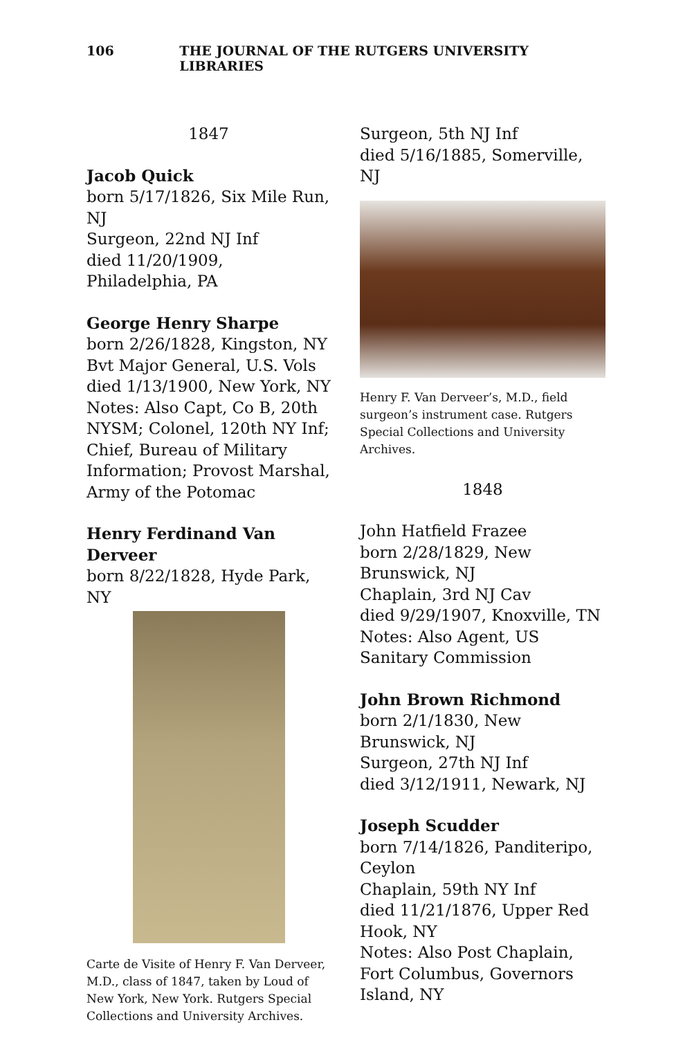106 THE JOURNAL OF THE RUTGERS UNIVERSITY LIBRARIES
1847
Jacob Quick
born 5/17/1826, Six Mile Run, NJ
Surgeon, 22nd NJ Inf
died 11/20/1909, Philadelphia, PA
George Henry Sharpe
born 2/26/1828, Kingston, NY
Bvt Major General, U.S. Vols
died 1/13/1900, New York, NY
Notes: Also Capt, Co B, 20th NYSM; Colonel, 120th NY Inf; Chief, Bureau of Military Information; Provost Marshal, Army of the Potomac
Henry Ferdinand Van Derveer
born 8/22/1828, Hyde Park, NY
Carte de Visite of Henry F. Van Derveer, M.D., class of 1847, taken by Loud of New York, New York. Rutgers Special Collections and University Archives.
Surgeon, 5th NJ Inf
died 5/16/1885, Somerville, NJ
Henry F. Van Derveer’s, M.D., field surgeon’s instrument case. Rutgers Special Collections and University Archives.
1848
John Hatfield Frazee
born 2/28/1829, New Brunswick, NJ
Chaplain, 3rd NJ Cav
died 9/29/1907, Knoxville, TN
Notes: Also Agent, US Sanitary Commission
John Brown Richmond
born 2/1/1830, New Brunswick, NJ
Surgeon, 27th NJ Inf
died 3/12/1911, Newark, NJ
Joseph Scudder
born 7/14/1826, Panditeripo, Ceylon
Chaplain, 59th NY Inf
died 11/21/1876, Upper Red Hook, NY
Notes: Also Post Chaplain, Fort Columbus, Governors Island, NY